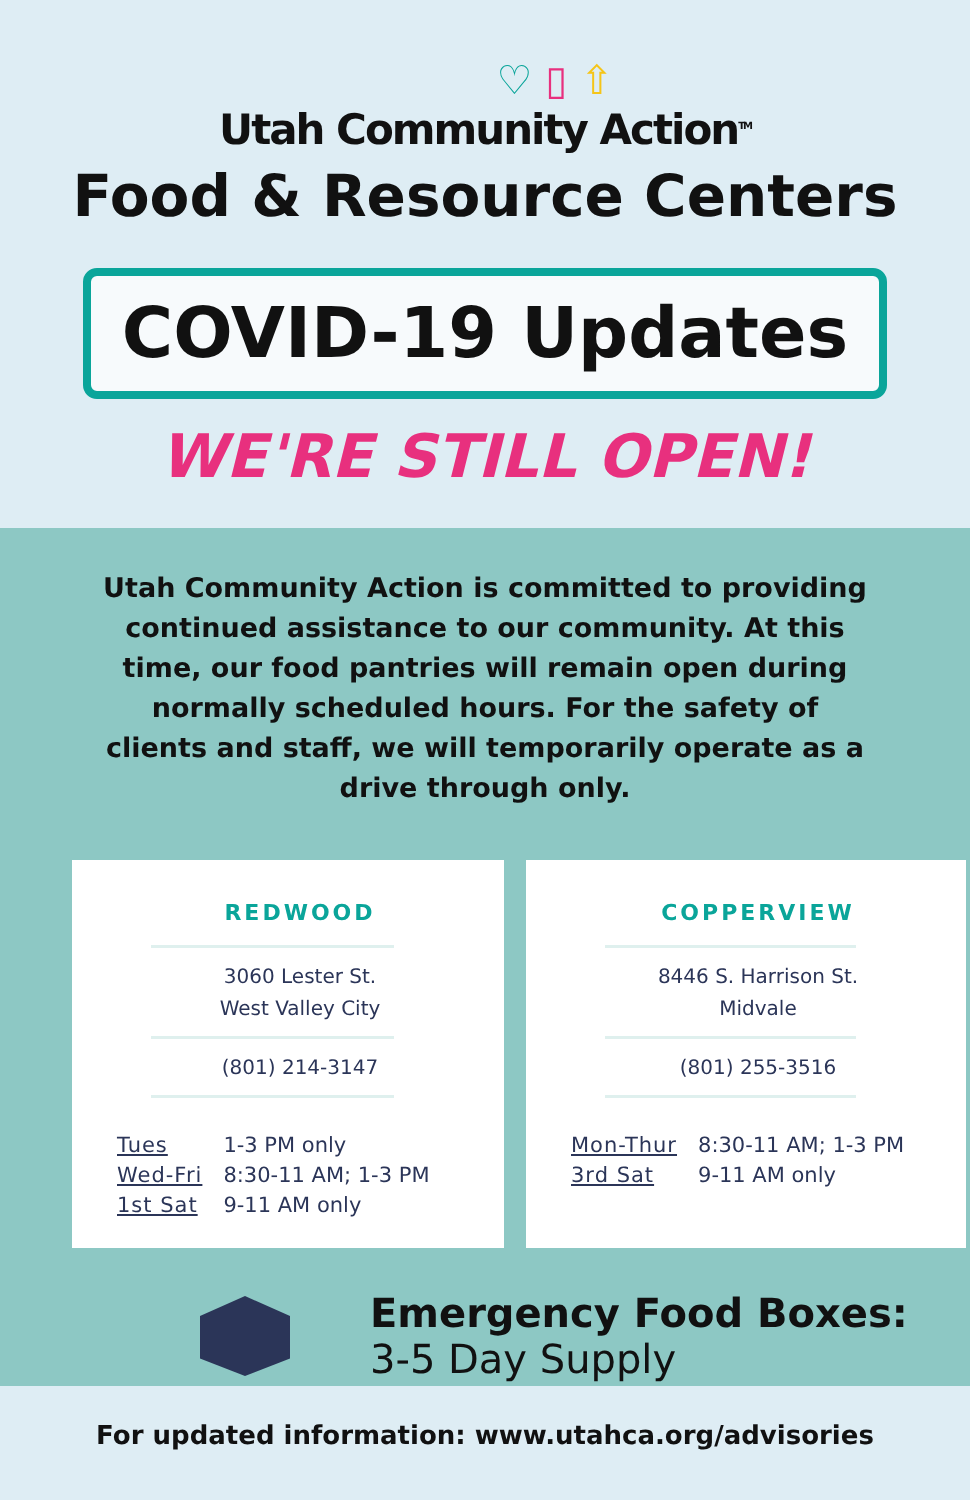♡ ▯ ⇧
Utah Community Action<sup>TM</sup>
Food & Resource Centers
COVID-19 Updates
WE'RE STILL OPEN!
Utah Community Action is committed to providing continued assistance to our community. At this time, our food pantries will remain open during normally scheduled hours. For the safety of clients and staff, we will temporarily operate as a drive through only.
REDWOOD
3060 Lester St.
West Valley City
(801) 214-3147
| Tues | 1-3 PM only |
| Wed-Fri | 8:30-11 AM; 1-3 PM |
| 1st Sat | 9-11 AM only |
COPPERVIEW
8446 S. Harrison St.
Midvale
(801) 255-3516
| Mon-Thur | 8:30-11 AM; 1-3 PM |
| 3rd Sat | 9-11 AM only |
Emergency Food Boxes:
3-5 Day Supply
For updated information: www.utahca.org/advisories